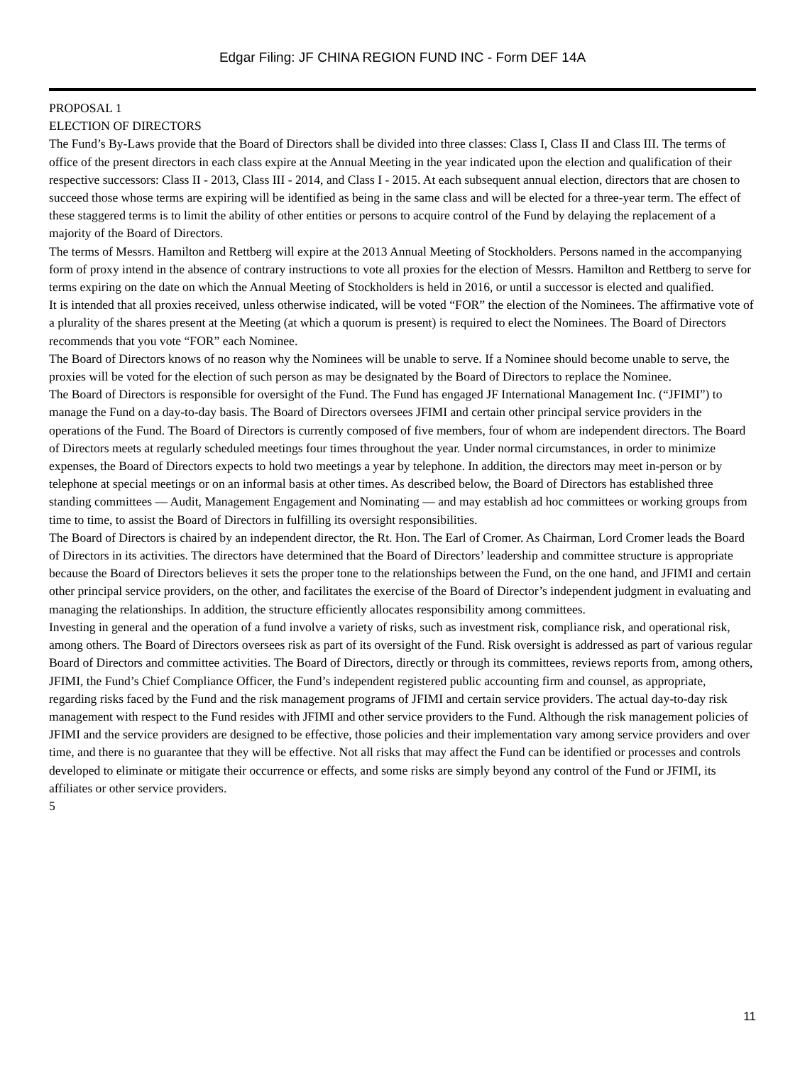Edgar Filing: JF CHINA REGION FUND INC - Form DEF 14A
PROPOSAL 1
ELECTION OF DIRECTORS
The Fund’s By-Laws provide that the Board of Directors shall be divided into three classes: Class I, Class II and Class III. The terms of office of the present directors in each class expire at the Annual Meeting in the year indicated upon the election and qualification of their respective successors: Class II - 2013, Class III - 2014, and Class I - 2015. At each subsequent annual election, directors that are chosen to succeed those whose terms are expiring will be identified as being in the same class and will be elected for a three-year term. The effect of these staggered terms is to limit the ability of other entities or persons to acquire control of the Fund by delaying the replacement of a majority of the Board of Directors.
The terms of Messrs. Hamilton and Rettberg will expire at the 2013 Annual Meeting of Stockholders. Persons named in the accompanying form of proxy intend in the absence of contrary instructions to vote all proxies for the election of Messrs. Hamilton and Rettberg to serve for terms expiring on the date on which the Annual Meeting of Stockholders is held in 2016, or until a successor is elected and qualified.
It is intended that all proxies received, unless otherwise indicated, will be voted “FOR” the election of the Nominees. The affirmative vote of a plurality of the shares present at the Meeting (at which a quorum is present) is required to elect the Nominees. The Board of Directors recommends that you vote “FOR” each Nominee.
The Board of Directors knows of no reason why the Nominees will be unable to serve. If a Nominee should become unable to serve, the proxies will be voted for the election of such person as may be designated by the Board of Directors to replace the Nominee.
The Board of Directors is responsible for oversight of the Fund. The Fund has engaged JF International Management Inc. (“JFIMI”) to manage the Fund on a day-to-day basis. The Board of Directors oversees JFIMI and certain other principal service providers in the operations of the Fund. The Board of Directors is currently composed of five members, four of whom are independent directors. The Board of Directors meets at regularly scheduled meetings four times throughout the year. Under normal circumstances, in order to minimize expenses, the Board of Directors expects to hold two meetings a year by telephone. In addition, the directors may meet in-person or by telephone at special meetings or on an informal basis at other times. As described below, the Board of Directors has established three standing committees — Audit, Management Engagement and Nominating — and may establish ad hoc committees or working groups from time to time, to assist the Board of Directors in fulfilling its oversight responsibilities.
The Board of Directors is chaired by an independent director, the Rt. Hon. The Earl of Cromer. As Chairman, Lord Cromer leads the Board of Directors in its activities. The directors have determined that the Board of Directors’ leadership and committee structure is appropriate because the Board of Directors believes it sets the proper tone to the relationships between the Fund, on the one hand, and JFIMI and certain other principal service providers, on the other, and facilitates the exercise of the Board of Director’s independent judgment in evaluating and managing the relationships. In addition, the structure efficiently allocates responsibility among committees.
Investing in general and the operation of a fund involve a variety of risks, such as investment risk, compliance risk, and operational risk, among others. The Board of Directors oversees risk as part of its oversight of the Fund. Risk oversight is addressed as part of various regular Board of Directors and committee activities. The Board of Directors, directly or through its committees, reviews reports from, among others, JFIMI, the Fund’s Chief Compliance Officer, the Fund’s independent registered public accounting firm and counsel, as appropriate, regarding risks faced by the Fund and the risk management programs of JFIMI and certain service providers. The actual day-to-day risk management with respect to the Fund resides with JFIMI and other service providers to the Fund. Although the risk management policies of JFIMI and the service providers are designed to be effective, those policies and their implementation vary among service providers and over time, and there is no guarantee that they will be effective. Not all risks that may affect the Fund can be identified or processes and controls developed to eliminate or mitigate their occurrence or effects, and some risks are simply beyond any control of the Fund or JFIMI, its affiliates or other service providers.
5
11